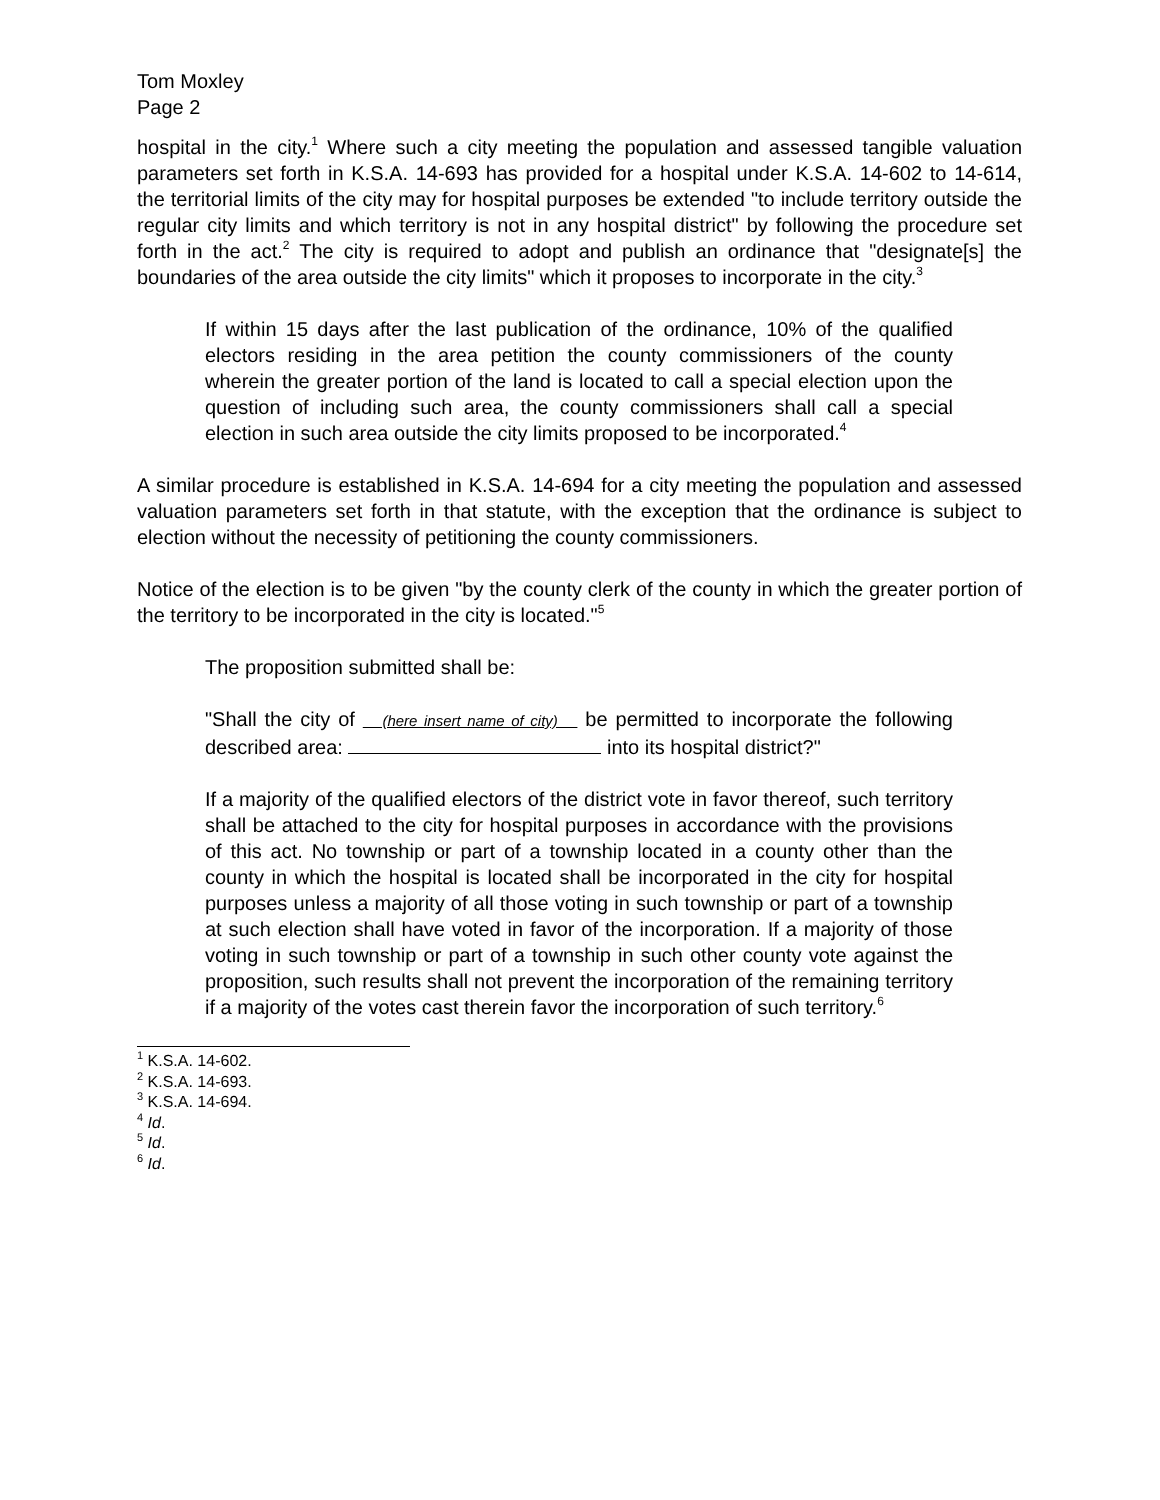Tom Moxley
Page 2
hospital in the city.<sup>1</sup> Where such a city meeting the population and assessed tangible valuation parameters set forth in K.S.A. 14-693 has provided for a hospital under K.S.A. 14-602 to 14-614, the territorial limits of the city may for hospital purposes be extended "to include territory outside the regular city limits and which territory is not in any hospital district" by following the procedure set forth in the act.<sup>2</sup> The city is required to adopt and publish an ordinance that "designate[s] the boundaries of the area outside the city limits" which it proposes to incorporate in the city.<sup>3</sup>
If within 15 days after the last publication of the ordinance, 10% of the qualified electors residing in the area petition the county commissioners of the county wherein the greater portion of the land is located to call a special election upon the question of including such area, the county commissioners shall call a special election in such area outside the city limits proposed to be incorporated.<sup>4</sup>
A similar procedure is established in K.S.A. 14-694 for a city meeting the population and assessed valuation parameters set forth in that statute, with the exception that the ordinance is subject to election without the necessity of petitioning the county commissioners.
Notice of the election is to be given "by the county clerk of the county in which the greater portion of the territory to be incorporated in the city is located."<sup>5</sup>
The proposition submitted shall be:
"Shall the city of (here insert name of city) be permitted to incorporate the following described area: into its hospital district?"
If a majority of the qualified electors of the district vote in favor thereof, such territory shall be attached to the city for hospital purposes in accordance with the provisions of this act. No township or part of a township located in a county other than the county in which the hospital is located shall be incorporated in the city for hospital purposes unless a majority of all those voting in such township or part of a township at such election shall have voted in favor of the incorporation. If a majority of those voting in such township or part of a township in such other county vote against the proposition, such results shall not prevent the incorporation of the remaining territory if a majority of the votes cast therein favor the incorporation of such territory.<sup>6</sup>
<sup>1</sup> K.S.A. 14-602.
<sup>2</sup> K.S.A. 14-693.
<sup>3</sup> K.S.A. 14-694.
<sup>4</sup> Id.
<sup>5</sup> Id.
<sup>6</sup> Id.